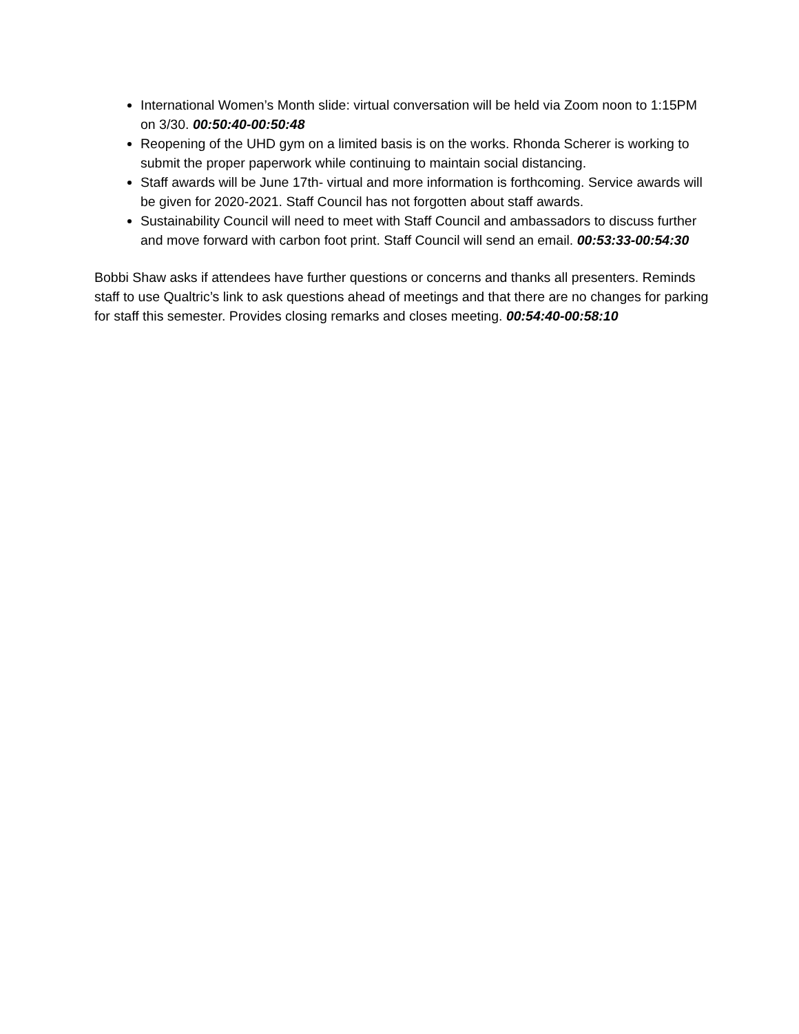International Women’s Month slide: virtual conversation will be held via Zoom noon to 1:15PM on 3/30. 00:50:40-00:50:48
Reopening of the UHD gym on a limited basis is on the works. Rhonda Scherer is working to submit the proper paperwork while continuing to maintain social distancing.
Staff awards will be June 17th- virtual and more information is forthcoming. Service awards will be given for 2020-2021. Staff Council has not forgotten about staff awards.
Sustainability Council will need to meet with Staff Council and ambassadors to discuss further and move forward with carbon foot print. Staff Council will send an email. 00:53:33-00:54:30
Bobbi Shaw asks if attendees have further questions or concerns and thanks all presenters. Reminds staff to use Qualtric’s link to ask questions ahead of meetings and that there are no changes for parking for staff this semester. Provides closing remarks and closes meeting. 00:54:40-00:58:10